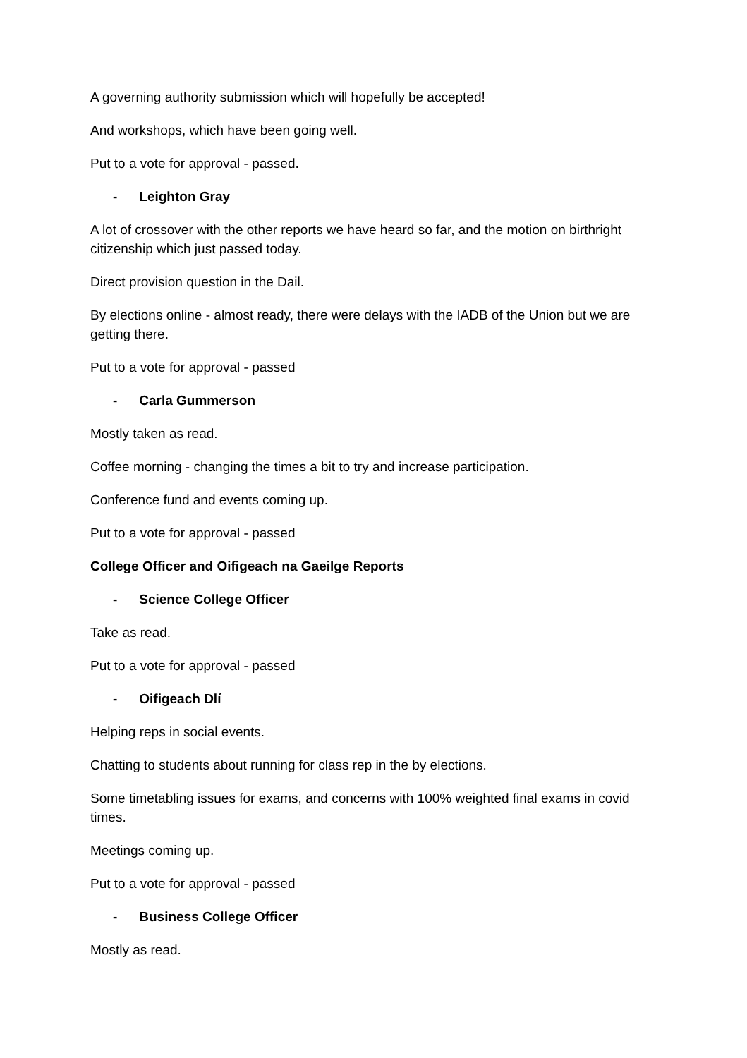A governing authority submission which will hopefully be accepted!
And workshops, which have been going well.
Put to a vote for approval - passed.
- Leighton Gray
A lot of crossover with the other reports we have heard so far, and the motion on birthright citizenship which just passed today.
Direct provision question in the Dail.
By elections online - almost ready, there were delays with the IADB of the Union but we are getting there.
Put to a vote for approval - passed
- Carla Gummerson
Mostly taken as read.
Coffee morning - changing the times a bit to try and increase participation.
Conference fund and events coming up.
Put to a vote for approval - passed
College Officer and Oifigeach na Gaeilge Reports
- Science College Officer
Take as read.
Put to a vote for approval - passed
- Oifigeach Dlí
Helping reps in social events.
Chatting to students about running for class rep in the by elections.
Some timetabling issues for exams, and concerns with 100% weighted final exams in covid times.
Meetings coming up.
Put to a vote for approval - passed
- Business College Officer
Mostly as read.